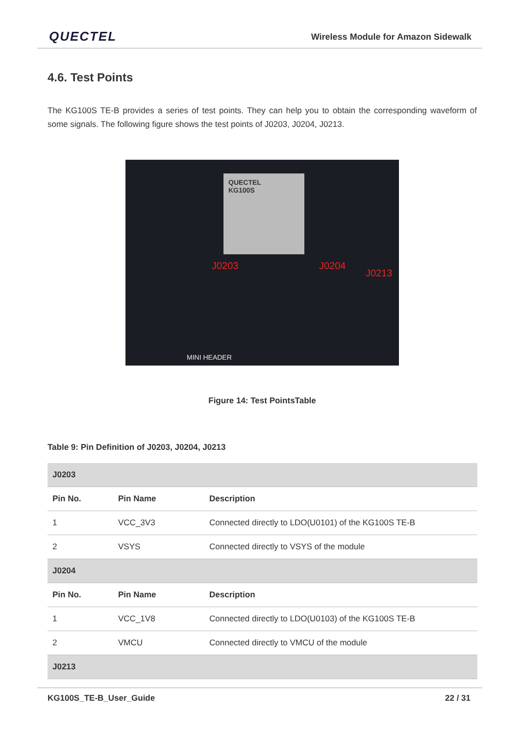QUECTEL
Wireless Module for Amazon Sidewalk
4.6. Test Points
The KG100S TE-B provides a series of test points. They can help you to obtain the corresponding waveform of some signals. The following figure shows the test points of J0203, J0204, J0213.
QUECTEL
KG100S
J0203 J0204
J0213
MINI HEADER
Figure 14: Test PointsTable
Table 9: Pin Definition of J0203, J0204, J0213
| J0203 | | |
| Pin No. | Pin Name | Description |
| 1 | VCC_3V3 | Connected directly to LDO(U0101) of the KG100S TE-B |
| 2 | VSYS | Connected directly to VSYS of the module |
| J0204 | | |
| Pin No. | Pin Name | Description |
| 1 | VCC_1V8 | Connected directly to LDO(U0103) of the KG100S TE-B |
| 2 | VMCU | Connected directly to VMCU of the module |
| J0213 | | |
KG100S_TE-B_User_Guide 22 / 31